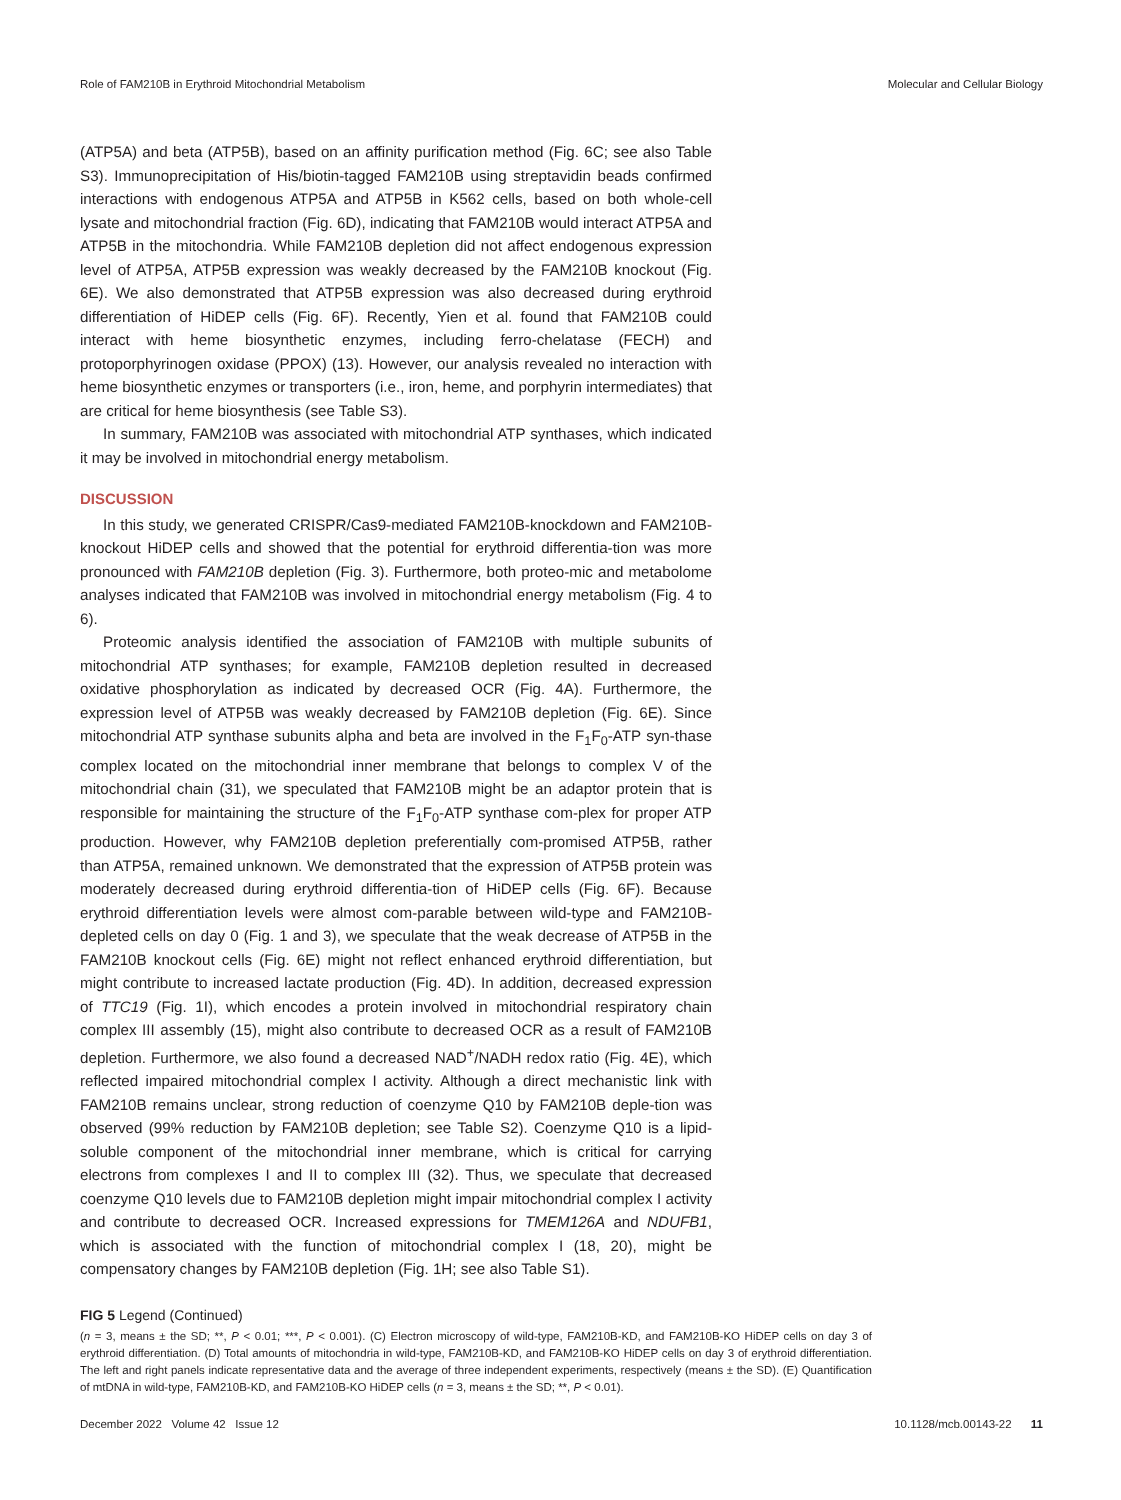Role of FAM210B in Erythroid Mitochondrial Metabolism Molecular and Cellular Biology
(ATP5A) and beta (ATP5B), based on an affinity purification method (Fig. 6C; see also Table S3). Immunoprecipitation of His/biotin-tagged FAM210B using streptavidin beads confirmed interactions with endogenous ATP5A and ATP5B in K562 cells, based on both whole-cell lysate and mitochondrial fraction (Fig. 6D), indicating that FAM210B would interact ATP5A and ATP5B in the mitochondria. While FAM210B depletion did not affect endogenous expression level of ATP5A, ATP5B expression was weakly decreased by the FAM210B knockout (Fig. 6E). We also demonstrated that ATP5B expression was also decreased during erythroid differentiation of HiDEP cells (Fig. 6F). Recently, Yien et al. found that FAM210B could interact with heme biosynthetic enzymes, including ferro-chelatase (FECH) and protoporphyrinogen oxidase (PPOX) (13). However, our analysis revealed no interaction with heme biosynthetic enzymes or transporters (i.e., iron, heme, and porphyrin intermediates) that are critical for heme biosynthesis (see Table S3).
In summary, FAM210B was associated with mitochondrial ATP synthases, which indicated it may be involved in mitochondrial energy metabolism.
DISCUSSION
In this study, we generated CRISPR/Cas9-mediated FAM210B-knockdown and FAM210B-knockout HiDEP cells and showed that the potential for erythroid differentia-tion was more pronounced with FAM210B depletion (Fig. 3). Furthermore, both proteo-mic and metabolome analyses indicated that FAM210B was involved in mitochondrial energy metabolism (Fig. 4 to 6).
Proteomic analysis identified the association of FAM210B with multiple subunits of mitochondrial ATP synthases; for example, FAM210B depletion resulted in decreased oxidative phosphorylation as indicated by decreased OCR (Fig. 4A). Furthermore, the expression level of ATP5B was weakly decreased by FAM210B depletion (Fig. 6E). Since mitochondrial ATP synthase subunits alpha and beta are involved in the F<sub>1</sub>F<sub>0</sub>-ATP syn-thase complex located on the mitochondrial inner membrane that belongs to complex V of the mitochondrial chain (31), we speculated that FAM210B might be an adaptor protein that is responsible for maintaining the structure of the F<sub>1</sub>F<sub>0</sub>-ATP synthase com-plex for proper ATP production. However, why FAM210B depletion preferentially com-promised ATP5B, rather than ATP5A, remained unknown. We demonstrated that the expression of ATP5B protein was moderately decreased during erythroid differentia-tion of HiDEP cells (Fig. 6F). Because erythroid differentiation levels were almost com-parable between wild-type and FAM210B-depleted cells on day 0 (Fig. 1 and 3), we speculate that the weak decrease of ATP5B in the FAM210B knockout cells (Fig. 6E) might not reflect enhanced erythroid differentiation, but might contribute to increased lactate production (Fig. 4D). In addition, decreased expression of TTC19 (Fig. 1I), which encodes a protein involved in mitochondrial respiratory chain complex III assembly (15), might also contribute to decreased OCR as a result of FAM210B depletion. Furthermore, we also found a decreased NAD<sup>+</sup>/NADH redox ratio (Fig. 4E), which reflected impaired mitochondrial complex I activity. Although a direct mechanistic link with FAM210B remains unclear, strong reduction of coenzyme Q10 by FAM210B deple-tion was observed (99% reduction by FAM210B depletion; see Table S2). Coenzyme Q10 is a lipid-soluble component of the mitochondrial inner membrane, which is critical for carrying electrons from complexes I and II to complex III (32). Thus, we speculate that decreased coenzyme Q10 levels due to FAM210B depletion might impair mitochondrial complex I activity and contribute to decreased OCR. Increased expressions for TMEM126A and NDUFB1, which is associated with the function of mitochondrial complex I (18, 20), might be compensatory changes by FAM210B depletion (Fig. 1H; see also Table S1).
FIG 5 Legend (Continued)
(n = 3, means ± the SD; **, P < 0.01; ***, P < 0.001). (C) Electron microscopy of wild-type, FAM210B-KD, and FAM210B-KO HiDEP cells on day 3 of erythroid differentiation. (D) Total amounts of mitochondria in wild-type, FAM210B-KD, and FAM210B-KO HiDEP cells on day 3 of erythroid differentiation. The left and right panels indicate representative data and the average of three independent experiments, respectively (means ± the SD). (E) Quantification of mtDNA in wild-type, FAM210B-KD, and FAM210B-KO HiDEP cells (n = 3, means ± the SD; **, P < 0.01).
December 2022 Volume 42 Issue 12 10.1128/mcb.00143-22 11